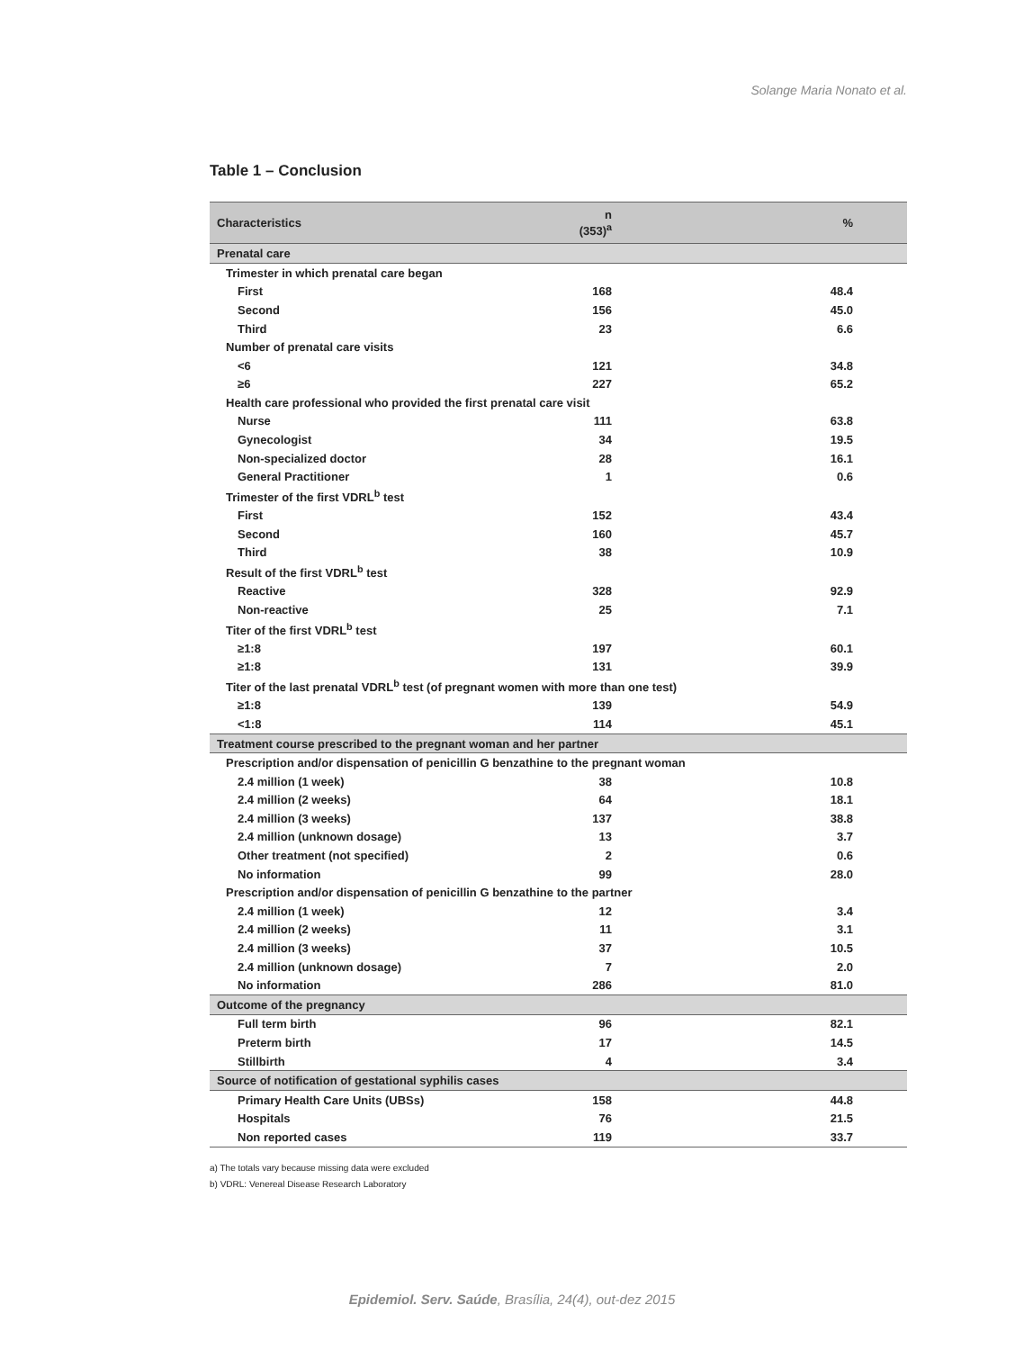Solange Maria Nonato et al.
Table 1 – Conclusion
| Characteristics | n (353)<sup>a</sup> | % |
| --- | --- | --- |
| Prenatal care | | |
| Trimester in which prenatal care began | | |
| First | 168 | 48.4 |
| Second | 156 | 45.0 |
| Third | 23 | 6.6 |
| Number of prenatal care visits | | |
| <6 | 121 | 34.8 |
| ≥6 | 227 | 65.2 |
| Health care professional who provided the first prenatal care visit | | |
| Nurse | 111 | 63.8 |
| Gynecologist | 34 | 19.5 |
| Non-specialized doctor | 28 | 16.1 |
| General Practitioner | 1 | 0.6 |
| Trimester of the first VDRL<sup>b</sup> test | | |
| First | 152 | 43.4 |
| Second | 160 | 45.7 |
| Third | 38 | 10.9 |
| Result of the first VDRL<sup>b</sup> test | | |
| Reactive | 328 | 92.9 |
| Non-reactive | 25 | 7.1 |
| Titer of the first VDRL<sup>b</sup> test | | |
| ≥1:8 | 197 | 60.1 |
| ≥1:8 | 131 | 39.9 |
| Titer of the last prenatal VDRL<sup>b</sup> test (of pregnant women with more than one test) | | |
| ≥1:8 | 139 | 54.9 |
| <1:8 | 114 | 45.1 |
| Treatment course prescribed to the pregnant woman and her partner | | |
| Prescription and/or dispensation of penicillin G benzathine to the pregnant woman | | |
| 2.4 million (1 week) | 38 | 10.8 |
| 2.4 million (2 weeks) | 64 | 18.1 |
| 2.4 million (3 weeks) | 137 | 38.8 |
| 2.4 million (unknown dosage) | 13 | 3.7 |
| Other treatment (not specified) | 2 | 0.6 |
| No information | 99 | 28.0 |
| Prescription and/or dispensation of penicillin G benzathine to the partner | | |
| 2.4 million (1 week) | 12 | 3.4 |
| 2.4 million (2 weeks) | 11 | 3.1 |
| 2.4 million (3 weeks) | 37 | 10.5 |
| 2.4 million (unknown dosage) | 7 | 2.0 |
| No information | 286 | 81.0 |
| Outcome of the pregnancy | | |
| Full term birth | 96 | 82.1 |
| Preterm birth | 17 | 14.5 |
| Stillbirth | 4 | 3.4 |
| Source of notification of gestational syphilis cases | | |
| Primary Health Care Units (UBSs) | 158 | 44.8 |
| Hospitals | 76 | 21.5 |
| Non reported cases | 119 | 33.7 |
a) The totals vary because missing data were excluded
b) VDRL: Venereal Disease Research Laboratory
Epidemiol. Serv. Saúde, Brasília, 24(4), out-dez 2015